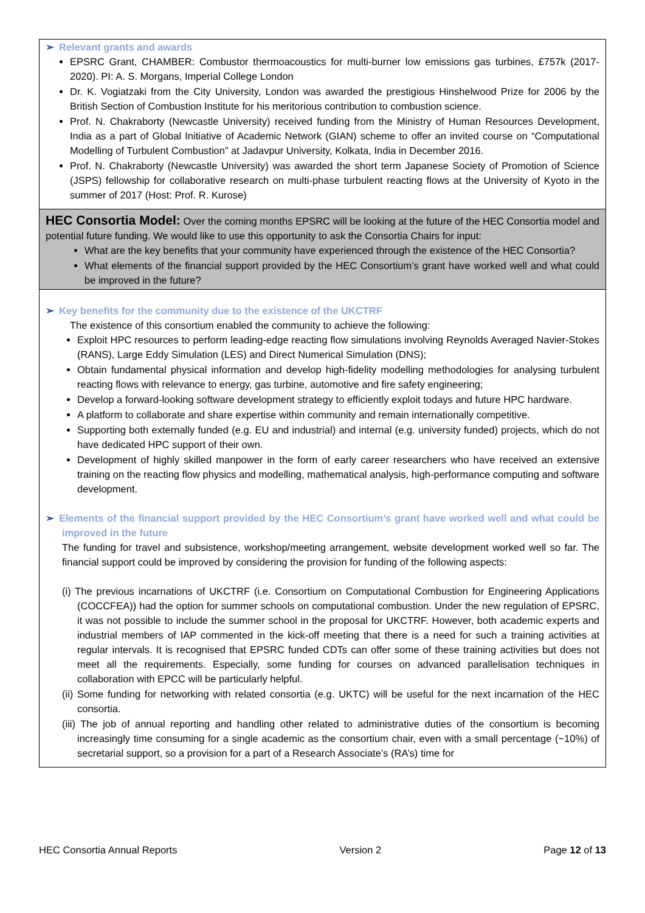➢ Relevant grants and awards
EPSRC Grant, CHAMBER: Combustor thermoacoustics for multi-burner low emissions gas turbines, £757k (2017-2020). PI: A. S. Morgans, Imperial College London
Dr. K. Vogiatzaki from the City University, London was awarded the prestigious Hinshelwood Prize for 2006 by the British Section of Combustion Institute for his meritorious contribution to combustion science.
Prof. N. Chakraborty (Newcastle University) received funding from the Ministry of Human Resources Development, India as a part of Global Initiative of Academic Network (GIAN) scheme to offer an invited course on “Computational Modelling of Turbulent Combustion” at Jadavpur University, Kolkata, India in December 2016.
Prof. N. Chakraborty (Newcastle University) was awarded the short term Japanese Society of Promotion of Science (JSPS) fellowship for collaborative research on multi-phase turbulent reacting flows at the University of Kyoto in the summer of 2017 (Host: Prof. R. Kurose)
HEC Consortia Model: Over the coming months EPSRC will be looking at the future of the HEC Consortia model and potential future funding. We would like to use this opportunity to ask the Consortia Chairs for input:
What are the key benefits that your community have experienced through the existence of the HEC Consortia?
What elements of the financial support provided by the HEC Consortium’s grant have worked well and what could be improved in the future?
➢ Key benefits for the community due to the existence of the UKCTRF
The existence of this consortium enabled the community to achieve the following:
Exploit HPC resources to perform leading-edge reacting flow simulations involving Reynolds Averaged Navier-Stokes (RANS), Large Eddy Simulation (LES) and Direct Numerical Simulation (DNS);
Obtain fundamental physical information and develop high-fidelity modelling methodologies for analysing turbulent reacting flows with relevance to energy, gas turbine, automotive and fire safety engineering;
Develop a forward-looking software development strategy to efficiently exploit todays and future HPC hardware.
A platform to collaborate and share expertise within community and remain internationally competitive.
Supporting both externally funded (e.g. EU and industrial) and internal (e.g. university funded) projects, which do not have dedicated HPC support of their own.
Development of highly skilled manpower in the form of early career researchers who have received an extensive training on the reacting flow physics and modelling, mathematical analysis, high-performance computing and software development.
➢ Elements of the financial support provided by the HEC Consortium’s grant have worked well and what could be improved in the future
The funding for travel and subsistence, workshop/meeting arrangement, website development worked well so far. The financial support could be improved by considering the provision for funding of the following aspects:
(i) The previous incarnations of UKCTRF (i.e. Consortium on Computational Combustion for Engineering Applications (COCCFEA)) had the option for summer schools on computational combustion. Under the new regulation of EPSRC, it was not possible to include the summer school in the proposal for UKCTRF. However, both academic experts and industrial members of IAP commented in the kick-off meeting that there is a need for such a training activities at regular intervals. It is recognised that EPSRC funded CDTs can offer some of these training activities but does not meet all the requirements. Especially, some funding for courses on advanced parallelisation techniques in collaboration with EPCC will be particularly helpful.
(ii) Some funding for networking with related consortia (e.g. UKTC) will be useful for the next incarnation of the HEC consortia.
(iii) The job of annual reporting and handling other related to administrative duties of the consortium is becoming increasingly time consuming for a single academic as the consortium chair, even with a small percentage (~10%) of secretarial support, so a provision for a part of a Research Associate’s (RA’s) time for
HEC Consortia Annual Reports Version 2 Page 12 of 13